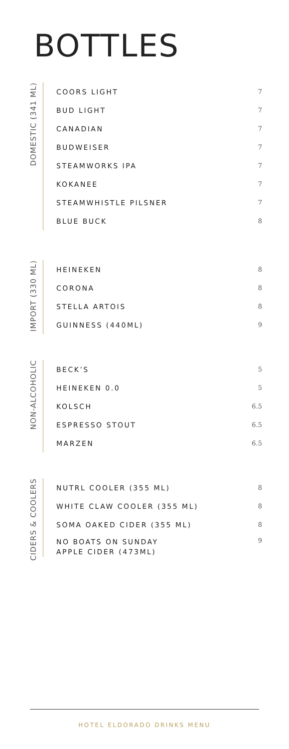BOTTLES
DOMESTIC (341 ML)
| COORS LIGHT | 7 |
| BUD LIGHT | 7 |
| CANADIAN | 7 |
| BUDWEISER | 7 |
| STEAMWORKS IPA | 7 |
| KOKANEE | 7 |
| STEAMWHISTLE PILSNER | 7 |
| BLUE BUCK | 8 |
IMPORT (330 ML)
| HEINEKEN | 8 |
| CORONA | 8 |
| STELLA ARTOIS | 8 |
| GUINNESS (440ML) | 9 |
NON-ALCOHOLIC
| BECK’S | 5 |
| HEINEKEN 0.0 | 5 |
| KOLSCH | 6.5 |
| ESPRESSO STOUT | 6.5 |
| MARZEN | 6.5 |
CIDERS & COOLERS
| NUTRL COOLER (355 ML) | 8 |
| WHITE CLAW COOLER (355 ML) | 8 |
| SOMA OAKED CIDER (355 ML) | 8 |
| NO BOATS ON SUNDAY APPLE CIDER (473ML) | 9 |
HOTEL ELDORADO DRINKS MENU